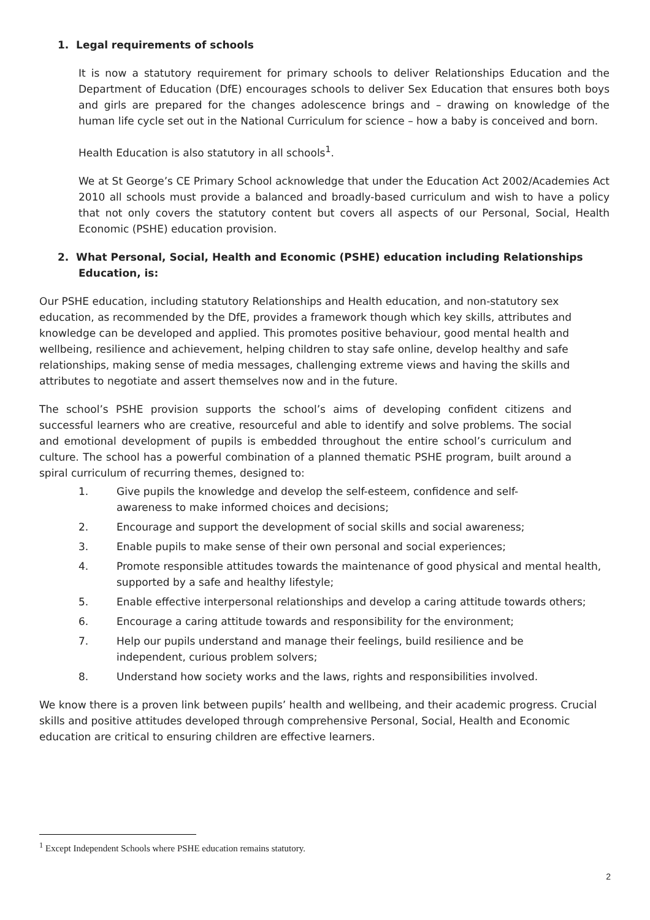1. Legal requirements of schools
It is now a statutory requirement for primary schools to deliver Relationships Education and the Department of Education (DfE) encourages schools to deliver Sex Education that ensures both boys and girls are prepared for the changes adolescence brings and – drawing on knowledge of the human life cycle set out in the National Curriculum for science – how a baby is conceived and born.
Health Education is also statutory in all schools<sup>1</sup>.
We at St George’s CE Primary School acknowledge that under the Education Act 2002/Academies Act 2010 all schools must provide a balanced and broadly-based curriculum and wish to have a policy that not only covers the statutory content but covers all aspects of our Personal, Social, Health Economic (PSHE) education provision.
2. What Personal, Social, Health and Economic (PSHE) education including Relationships Education, is:
Our PSHE education, including statutory Relationships and Health education, and non-statutory sex education, as recommended by the DfE, provides a framework though which key skills, attributes and knowledge can be developed and applied. This promotes positive behaviour, good mental health and wellbeing, resilience and achievement, helping children to stay safe online, develop healthy and safe relationships, making sense of media messages, challenging extreme views and having the skills and attributes to negotiate and assert themselves now and in the future.
The school’s PSHE provision supports the school’s aims of developing confident citizens and successful learners who are creative, resourceful and able to identify and solve problems. The social and emotional development of pupils is embedded throughout the entire school’s curriculum and culture. The school has a powerful combination of a planned thematic PSHE program, built around a spiral curriculum of recurring themes, designed to:
1. Give pupils the knowledge and develop the self-esteem, confidence and self-
awareness to make informed choices and decisions;
2. Encourage and support the development of social skills and social awareness;
3. Enable pupils to make sense of their own personal and social experiences;
4. Promote responsible attitudes towards the maintenance of good physical and mental health, supported by a safe and healthy lifestyle;
5. Enable effective interpersonal relationships and develop a caring attitude towards others;
6. Encourage a caring attitude towards and responsibility for the environment;
7. Help our pupils understand and manage their feelings, build resilience and be
independent, curious problem solvers;
8. Understand how society works and the laws, rights and responsibilities involved.
We know there is a proven link between pupils’ health and wellbeing, and their academic progress. Crucial skills and positive attitudes developed through comprehensive Personal, Social, Health and Economic education are critical to ensuring children are effective learners.
<sup>1</sup> Except Independent Schools where PSHE education remains statutory.
2